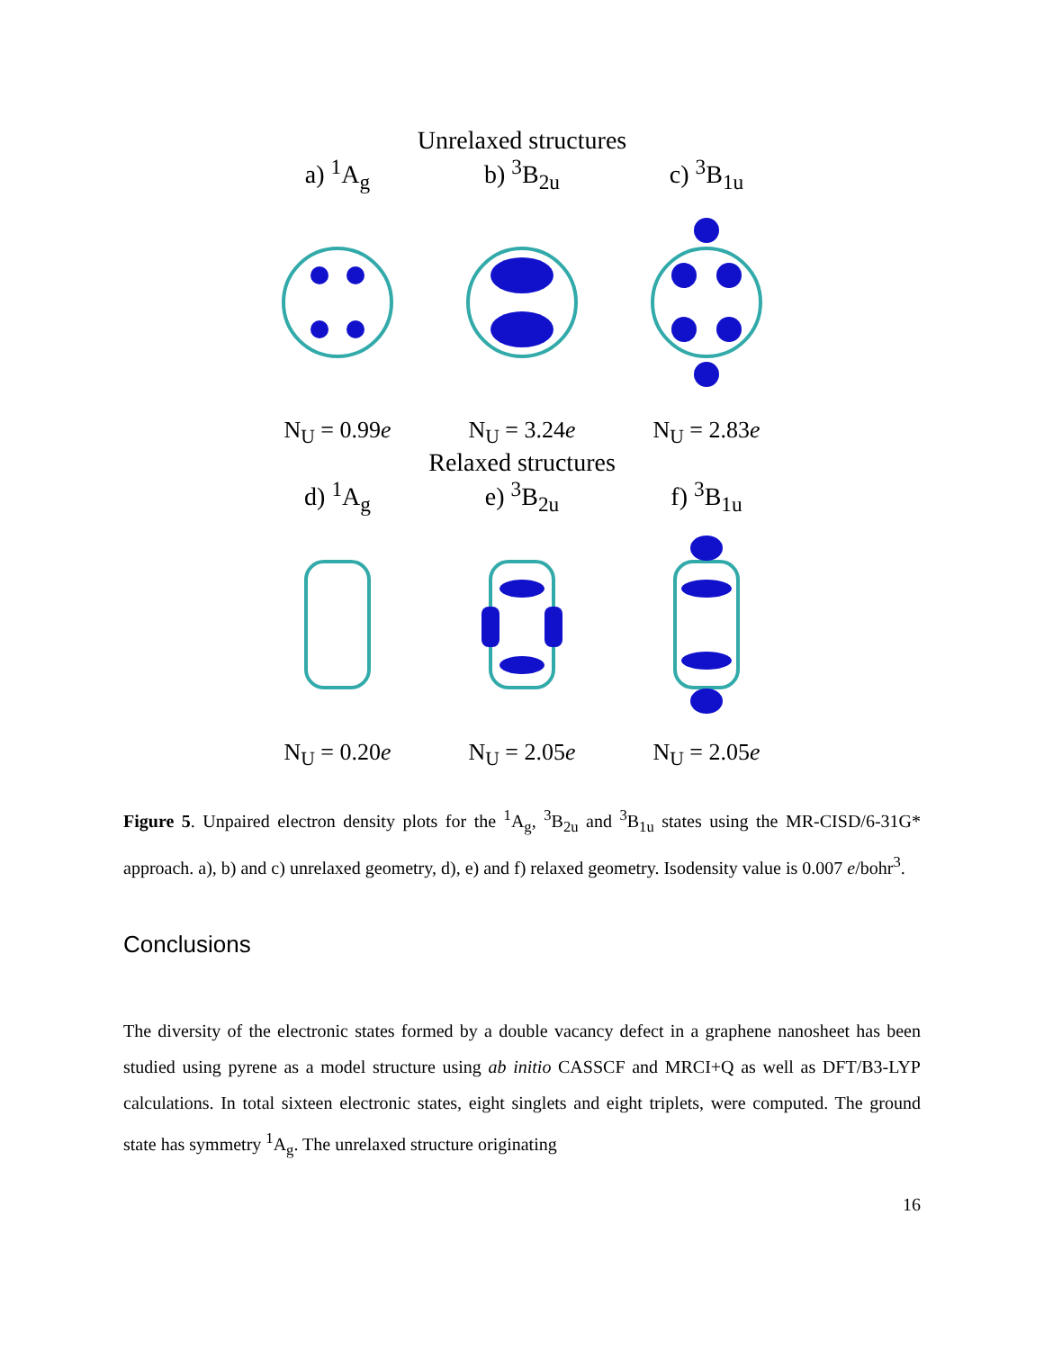Unrelaxed structures
a) <sup>1</sup>A<sub>g</sub>
N<sub>U</sub> = 0.99e
b) <sup>3</sup>B<sub>2u</sub>
N<sub>U</sub> = 3.24e
c) <sup>3</sup>B<sub>1u</sub>
N<sub>U</sub> = 2.83e
Relaxed structures
d) <sup>1</sup>A<sub>g</sub>
N<sub>U</sub> = 0.20e
e) <sup>3</sup>B<sub>2u</sub>
N<sub>U</sub> = 2.05e
f) <sup>3</sup>B<sub>1u</sub>
N<sub>U</sub> = 2.05e
Figure 5. Unpaired electron density plots for the <sup>1</sup>A<sub>g</sub>, <sup>3</sup>B<sub>2u</sub> and <sup>3</sup>B<sub>1u</sub> states using the MR-CISD/6-31G* approach. a), b) and c) unrelaxed geometry, d), e) and f) relaxed geometry. Isodensity value is 0.007 e/bohr<sup>3</sup>.
Conclusions
The diversity of the electronic states formed by a double vacancy defect in a graphene nanosheet has been studied using pyrene as a model structure using ab initio CASSCF and MRCI+Q as well as DFT/B3-LYP calculations. In total sixteen electronic states, eight singlets and eight triplets, were computed. The ground state has symmetry <sup>1</sup>A<sub>g</sub>. The unrelaxed structure originating
16